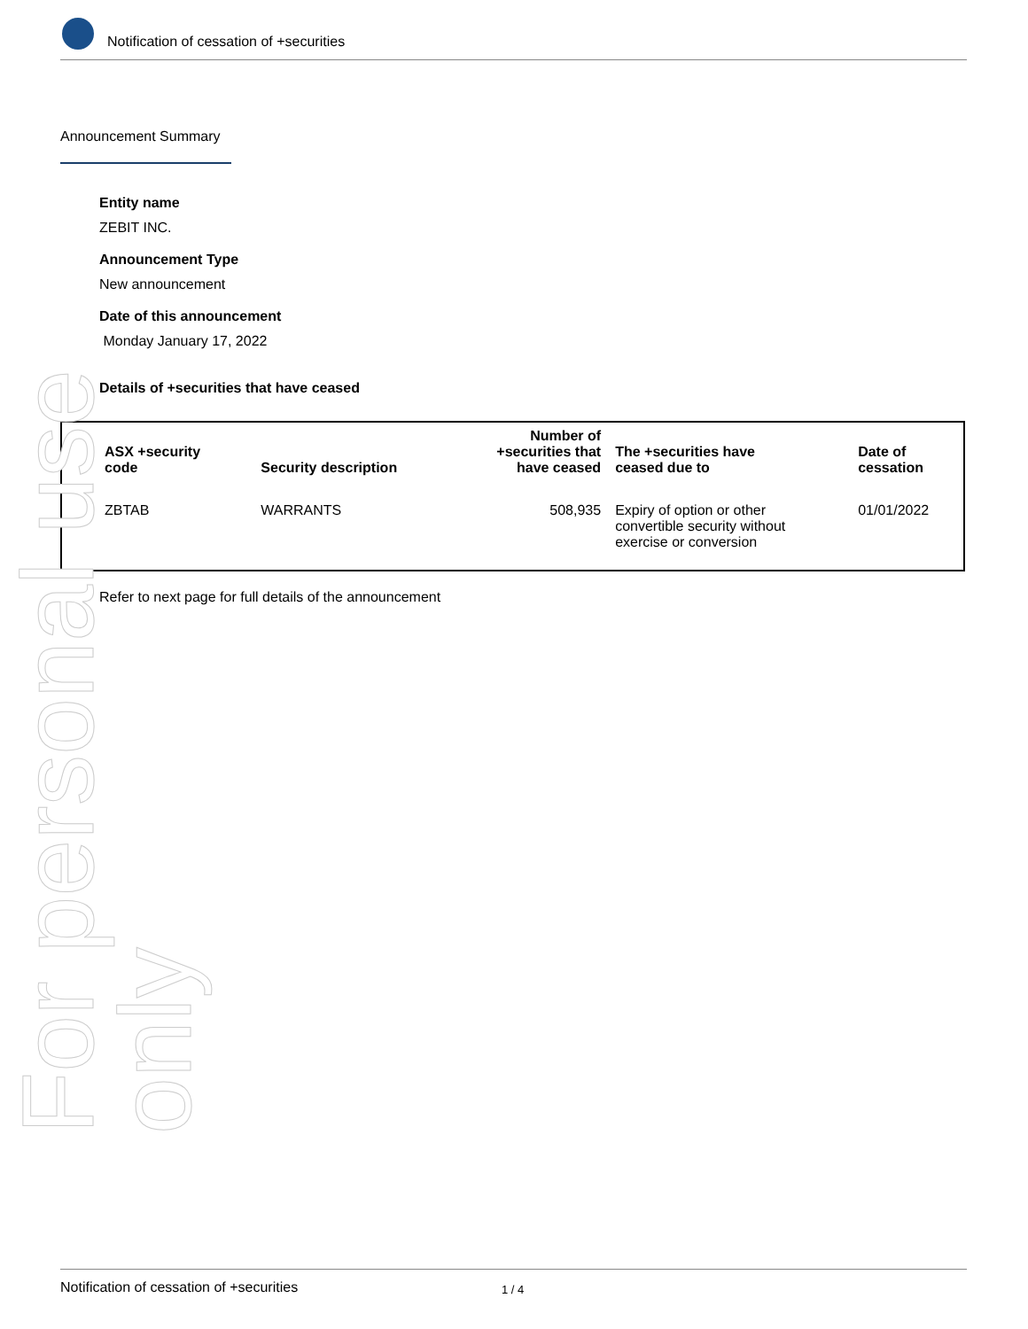Notification of cessation of +securities
Announcement Summary
Entity name
ZEBIT INC.
Announcement Type
New announcement
Date of this announcement
Monday January 17, 2022
Details of +securities that have ceased
| ASX +security code | Security description | Number of +securities that have ceased | The +securities have ceased due to | Date of cessation |
| --- | --- | --- | --- | --- |
| ZBTAB | WARRANTS | 508,935 | Expiry of option or other convertible security without exercise or conversion | 01/01/2022 |
Refer to next page for full details of the announcement
For personal use only
Notification of cessation of +securities 1 / 4